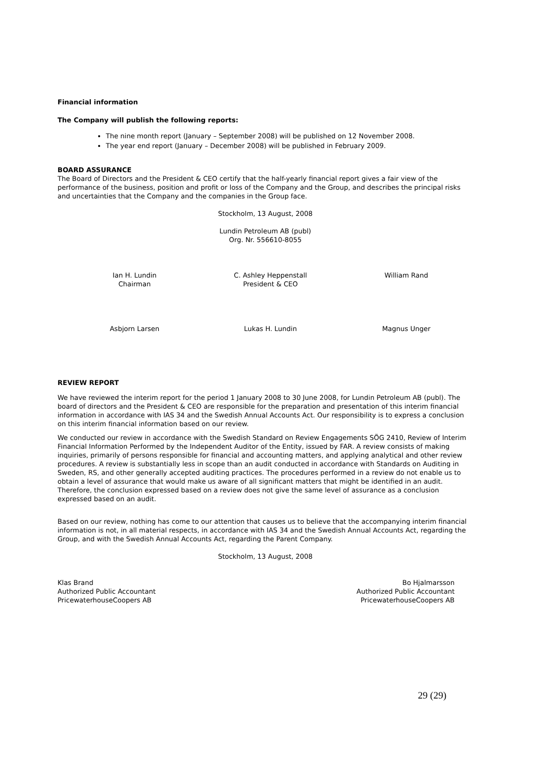Financial information
The Company will publish the following reports:
The nine month report (January – September 2008) will be published on 12 November 2008.
The year end report (January – December 2008) will be published in February 2009.
BOARD ASSURANCE
The Board of Directors and the President & CEO certify that the half-yearly financial report gives a fair view of the performance of the business, position and profit or loss of the Company and the Group, and describes the principal risks and uncertainties that the Company and the companies in the Group face.
Stockholm, 13 August, 2008
Lundin Petroleum AB (publ)
Org. Nr. 556610-8055
Ian H. Lundin
Chairman
C. Ashley Heppenstall
President & CEO
William Rand
Asbjorn Larsen Lukas H. Lundin Magnus Unger
REVIEW REPORT
We have reviewed the interim report for the period 1 January 2008 to 30 June 2008, for Lundin Petroleum AB (publ). The board of directors and the President & CEO are responsible for the preparation and presentation of this interim financial information in accordance with IAS 34 and the Swedish Annual Accounts Act. Our responsibility is to express a conclusion on this interim financial information based on our review.
We conducted our review in accordance with the Swedish Standard on Review Engagements SÖG 2410, Review of Interim Financial Information Performed by the Independent Auditor of the Entity, issued by FAR. A review consists of making inquiries, primarily of persons responsible for financial and accounting matters, and applying analytical and other review procedures. A review is substantially less in scope than an audit conducted in accordance with Standards on Auditing in Sweden, RS, and other generally accepted auditing practices. The procedures performed in a review do not enable us to obtain a level of assurance that would make us aware of all significant matters that might be identified in an audit. Therefore, the conclusion expressed based on a review does not give the same level of assurance as a conclusion expressed based on an audit.
Based on our review, nothing has come to our attention that causes us to believe that the accompanying interim financial information is not, in all material respects, in accordance with IAS 34 and the Swedish Annual Accounts Act, regarding the Group, and with the Swedish Annual Accounts Act, regarding the Parent Company.
Stockholm, 13 August, 2008
Klas Brand
Authorized Public Accountant
PricewaterhouseCoopers AB
Bo Hjalmarsson
Authorized Public Accountant
PricewaterhouseCoopers AB
29 (29)